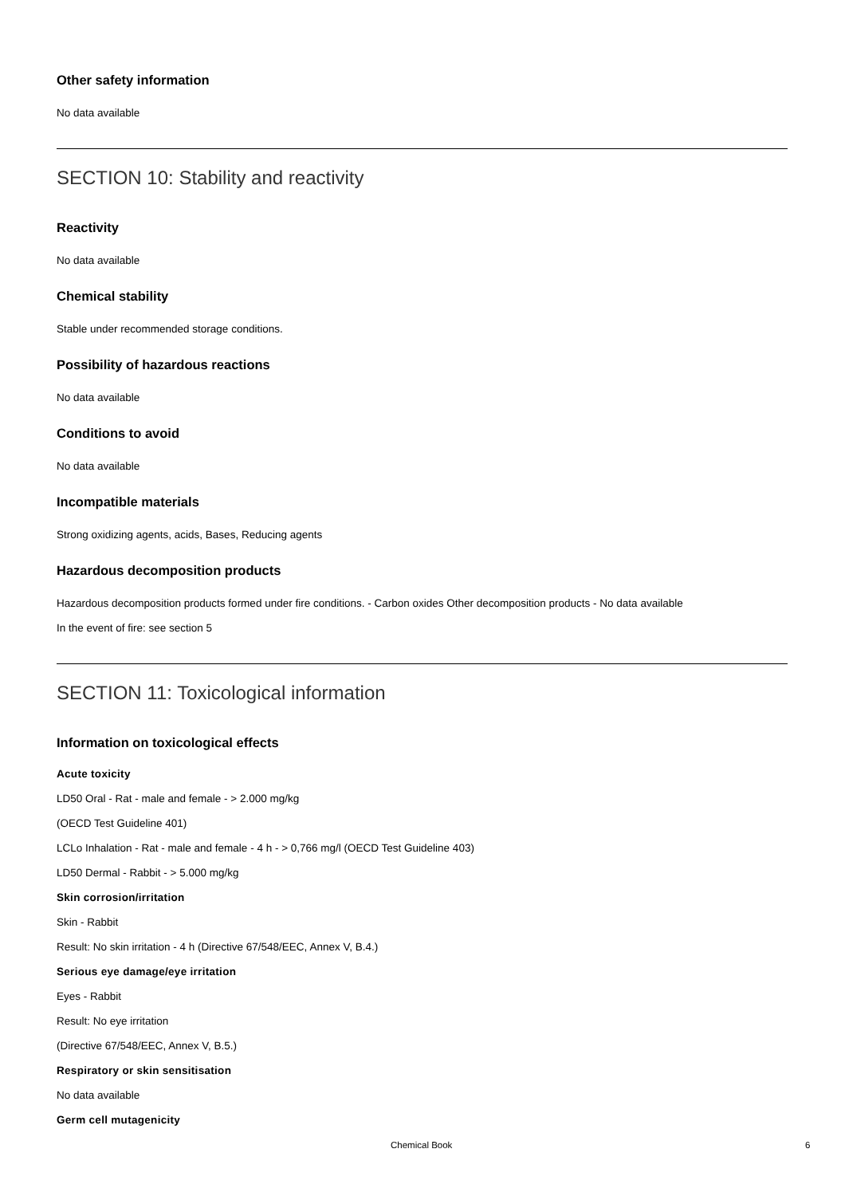Other safety information
No data available
SECTION 10: Stability and reactivity
Reactivity
No data available
Chemical stability
Stable under recommended storage conditions.
Possibility of hazardous reactions
No data available
Conditions to avoid
No data available
Incompatible materials
Strong oxidizing agents, acids, Bases, Reducing agents
Hazardous decomposition products
Hazardous decomposition products formed under fire conditions. - Carbon oxides Other decomposition products - No data available
In the event of fire: see section 5
SECTION 11: Toxicological information
Information on toxicological effects
Acute toxicity
LD50 Oral - Rat - male and female - > 2.000 mg/kg
(OECD Test Guideline 401)
LCLo Inhalation - Rat - male and female - 4 h - > 0,766 mg/l (OECD Test Guideline 403)
LD50 Dermal - Rabbit - > 5.000 mg/kg
Skin corrosion/irritation
Skin - Rabbit
Result: No skin irritation - 4 h (Directive 67/548/EEC, Annex V, B.4.)
Serious eye damage/eye irritation
Eyes - Rabbit
Result: No eye irritation
(Directive 67/548/EEC, Annex V, B.5.)
Respiratory or skin sensitisation
No data available
Germ cell mutagenicity
Chemical Book 6